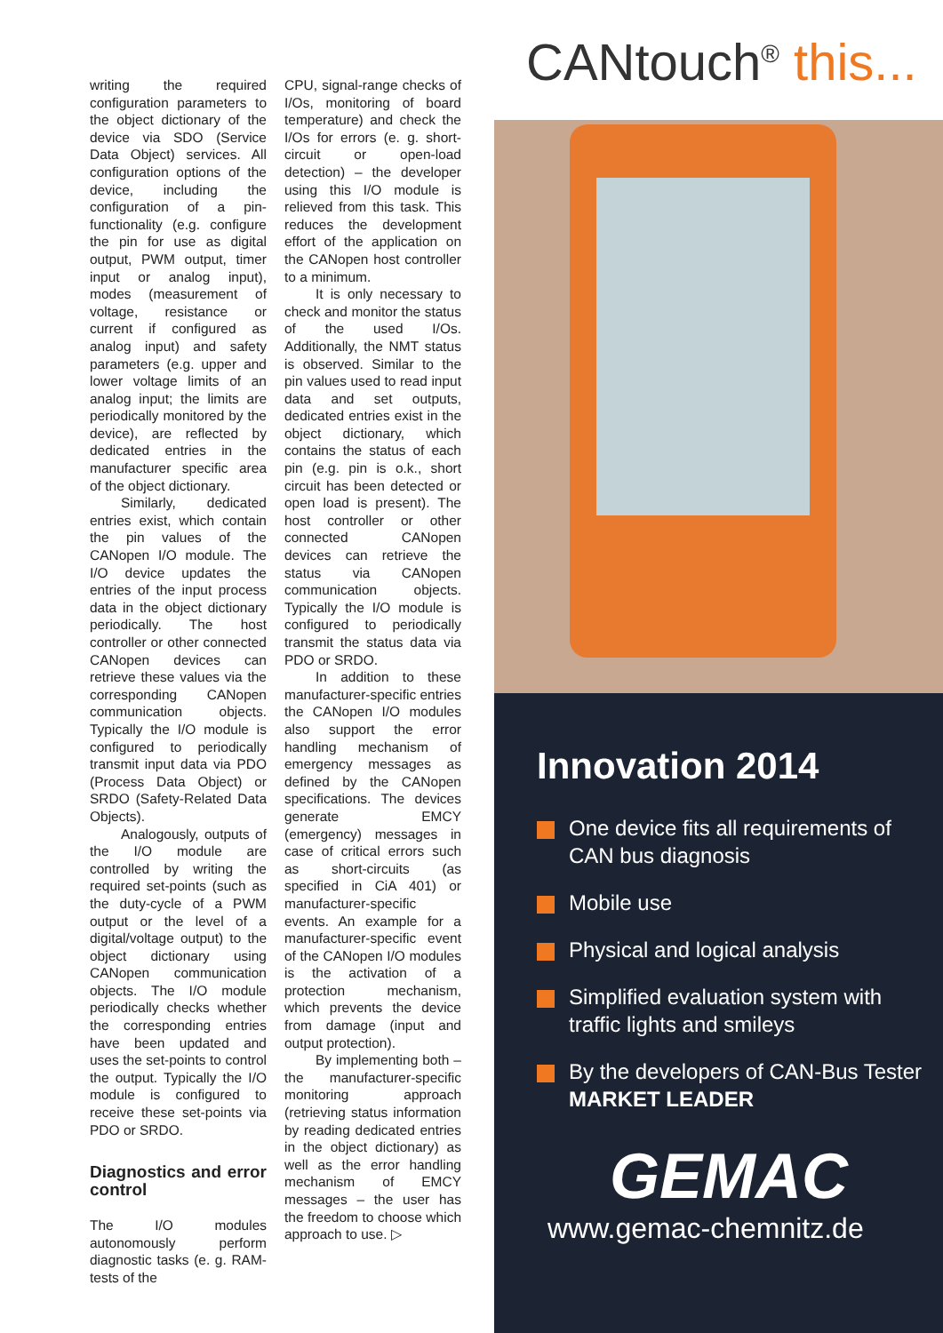writing the required configuration parameters to the object dictionary of the device via SDO (Service Data Object) services. All configuration options of the device, including the configuration of a pin-functionality (e.g. configure the pin for use as digital output, PWM output, timer input or analog input), modes (measurement of voltage, resistance or current if configured as analog input) and safety parameters (e.g. upper and lower voltage limits of an analog input; the limits are periodically monitored by the device), are reflected by dedicated entries in the manufacturer specific area of the object dictionary.
Similarly, dedicated entries exist, which contain the pin values of the CANopen I/O module. The I/O device updates the entries of the input process data in the object dictionary periodically. The host controller or other connected CANopen devices can retrieve these values via the corresponding CANopen communication objects. Typically the I/O module is configured to periodically transmit input data via PDO (Process Data Object) or SRDO (Safety-Related Data Objects).
Analogously, outputs of the I/O module are controlled by writing the required set-points (such as the duty-cycle of a PWM output or the level of a digital/voltage output) to the object dictionary using CANopen communication objects. The I/O module periodically checks whether the corresponding entries have been updated and uses the set-points to control the output. Typically the I/O module is configured to receive these set-points via PDO or SRDO.
Diagnostics and error control
The I/O modules autonomously perform diagnostic tasks (e. g. RAM-tests of the
CPU, signal-range checks of I/Os, monitoring of board temperature) and check the I/Os for errors (e. g. short-circuit or open-load detection) – the developer using this I/O module is relieved from this task. This reduces the development effort of the application on the CANopen host controller to a minimum.
It is only necessary to check and monitor the status of the used I/Os. Additionally, the NMT status is observed. Similar to the pin values used to read input data and set outputs, dedicated entries exist in the object dictionary, which contains the status of each pin (e.g. pin is o.k., short circuit has been detected or open load is present). The host controller or other connected CANopen devices can retrieve the status via CANopen communication objects. Typically the I/O module is configured to periodically transmit the status data via PDO or SRDO.
In addition to these manufacturer-specific entries the CANopen I/O modules also support the error handling mechanism of emergency messages as defined by the CANopen specifications. The devices generate EMCY (emergency) messages in case of critical errors such as short-circuits (as specified in CiA 401) or manufacturer-specific events. An example for a manufacturer-specific event of the CANopen I/O modules is the activation of a protection mechanism, which prevents the device from damage (input and output protection).
By implementing both – the manufacturer-specific monitoring approach (retrieving status information by reading dedicated entries in the object dictionary) as well as the error handling mechanism of EMCY messages – the user has the freedom to choose which approach to use. ▷
CANtouch<sup>®</sup> this...
Innovation 2014
One device fits all requirements of CAN bus diagnosis
Mobile use
Physical and logical analysis
Simplified evaluation system with traffic lights and smileys
By the developers of CAN-Bus Tester
MARKET LEADER
GEMAC
www.gemac-chemnitz.de